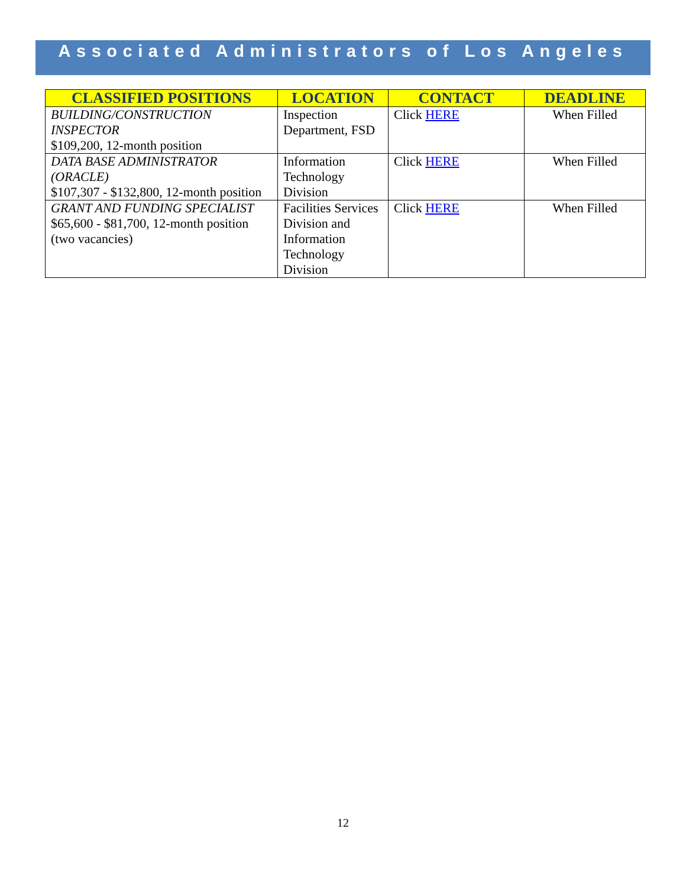Associated Administrators of Los Angeles
| CLASSIFIED POSITIONS | LOCATION | CONTACT | DEADLINE |
| --- | --- | --- | --- |
| BUILDING/CONSTRUCTION INSPECTOR $109,200, 12-month position | Inspection Department, FSD | Click HERE | When Filled |
| DATA BASE ADMINISTRATOR (ORACLE) $107,307 - $132,800, 12-month position | Information Technology Division | Click HERE | When Filled |
| GRANT AND FUNDING SPECIALIST $65,600 - $81,700, 12-month position (two vacancies) | Facilities Services Division and Information Technology Division | Click HERE | When Filled |
12